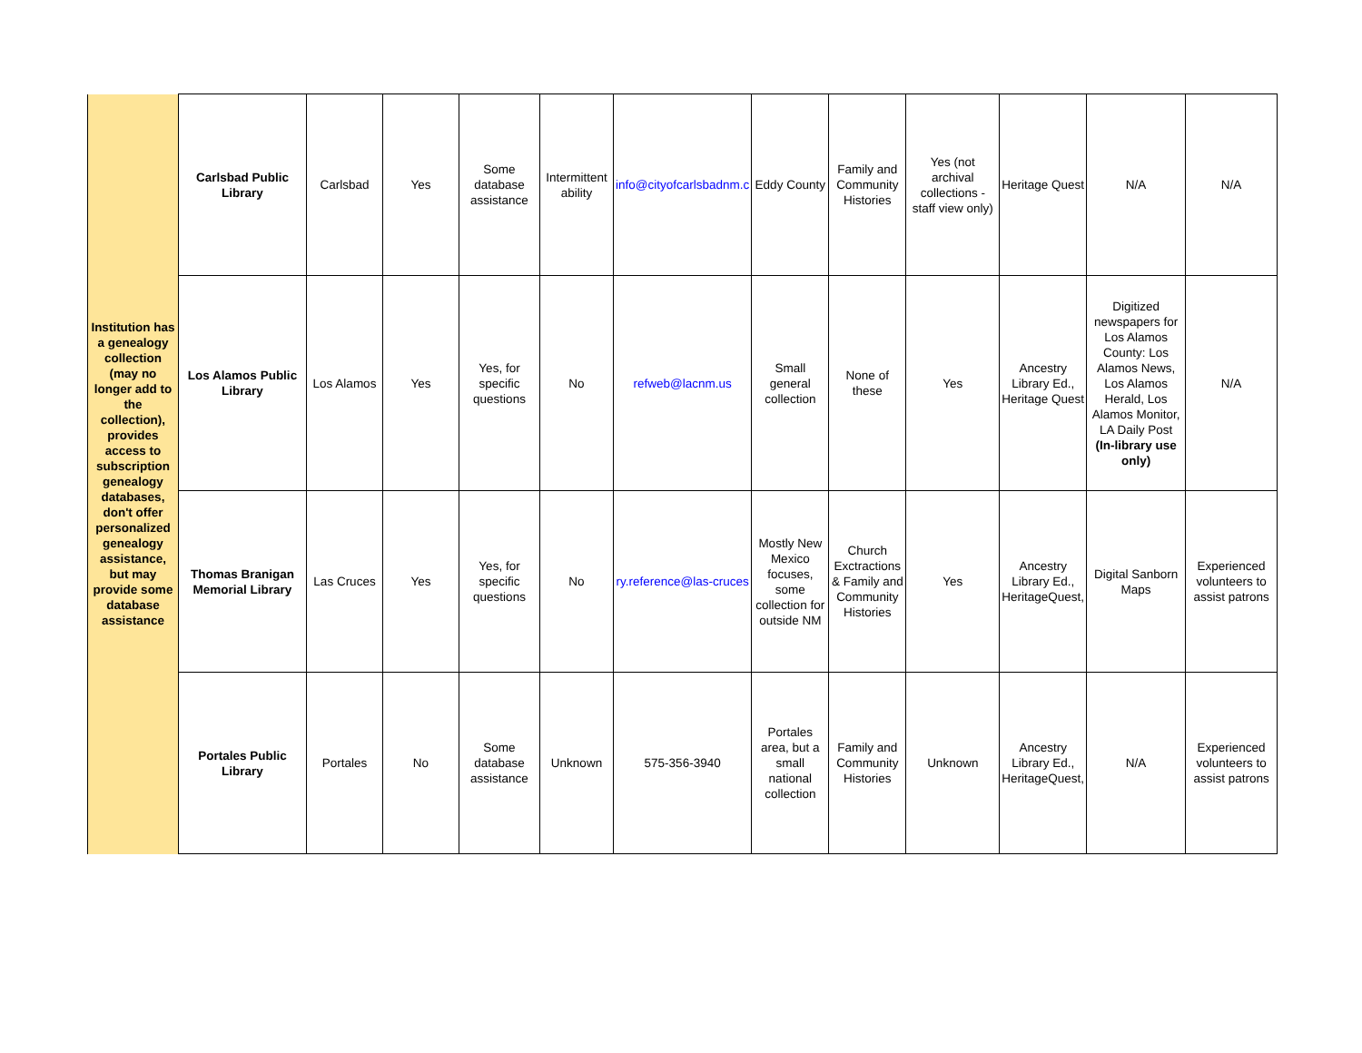| Institution has a genealogy collection (may no longer add to the collection), provides access to subscription genealogy databases, don't offer personalized genealogy assistance, but may provide some database assistance | Carlsbad Public Library | Carlsbad | Yes | Some database assistance | Intermittent ability | info@cityofcarlsbadnm.c | Eddy County | Family and Community Histories | Yes (not archival collections - staff view only) | Heritage Quest | N/A | N/A |
| | Los Alamos Public Library | Los Alamos | Yes | Yes, for specific questions | No | refweb@lacnm.us | Small general collection | None of these | Yes | Ancestry Library Ed., Heritage Quest | Digitized newspapers for Los Alamos County: Los Alamos News, Los Alamos Herald, Los Alamos Monitor, LA Daily Post (In-library use only) | N/A |
| | Thomas Branigan Memorial Library | Las Cruces | Yes | Yes, for specific questions | No | ry.reference@las-cruces | Mostly New Mexico focuses, some collection for outside NM | Church Exctractions & Family and Community Histories | Yes | Ancestry Library Ed., HeritageQuest, | Digital Sanborn Maps | Experienced volunteers to assist patrons |
| | Portales Public Library | Portales | No | Some database assistance | Unknown | 575-356-3940 | Portales area, but a small national collection | Family and Community Histories | Unknown | Ancestry Library Ed., HeritageQuest, | N/A | Experienced volunteers to assist patrons |